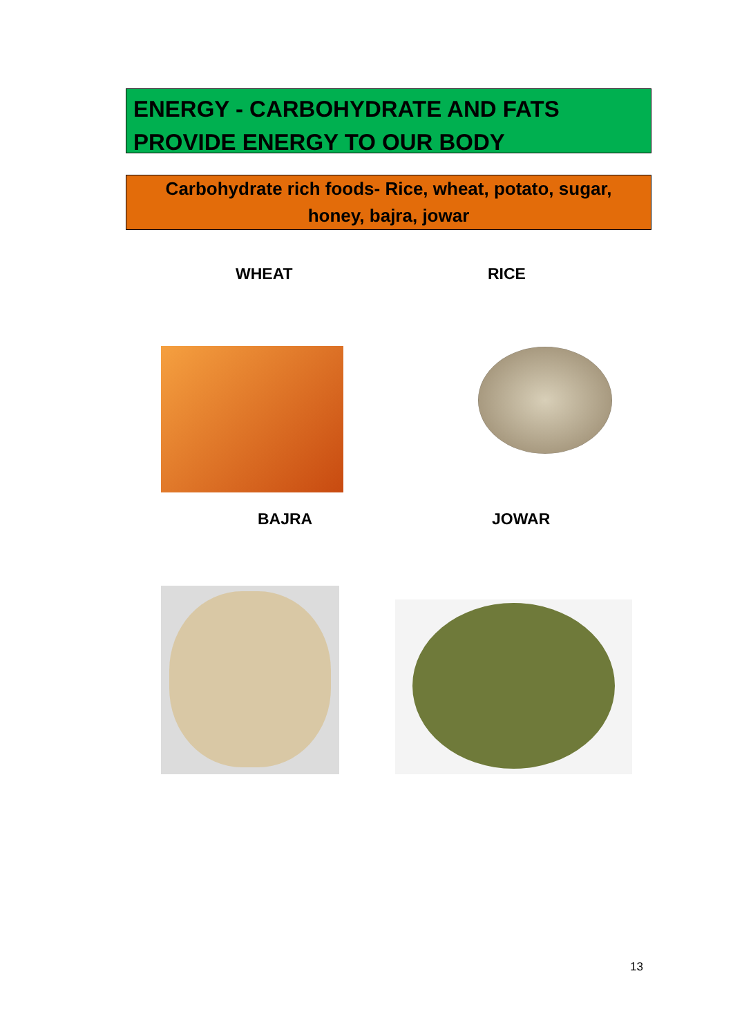ENERGY - CARBOHYDRATE AND FATS
PROVIDE ENERGY TO OUR BODY
Carbohydrate rich foods- Rice, wheat, potato, sugar,
honey, bajra, jowar
WHEAT RICE
BAJRA JOWAR
13